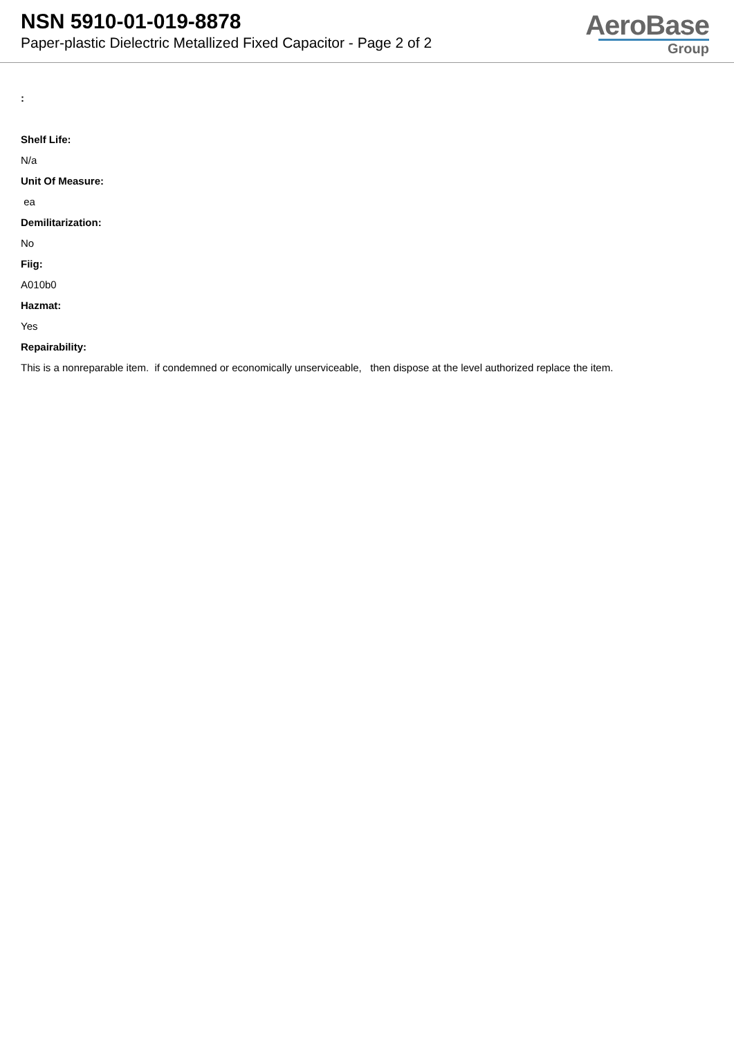NSN 5910-01-019-8878
Paper-plastic Dielectric Metallized Fixed Capacitor - Page 2 of 2
AeroBase
Group
:
Shelf Life:
N/a
Unit Of Measure:
ea
Demilitarization:
No
Fiig:
A010b0
Hazmat:
Yes
Repairability:
This is a nonreparable item. if condemned or economically unserviceable, then dispose at the level authorized replace the item.